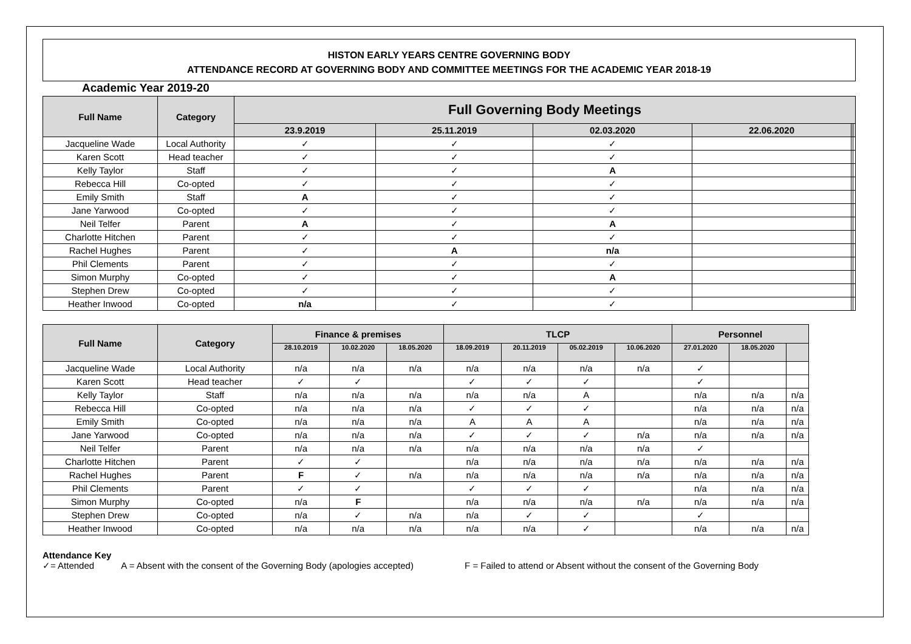HISTON EARLY YEARS CENTRE GOVERNING BODY
ATTENDANCE RECORD AT GOVERNING BODY AND COMMITTEE MEETINGS FOR THE ACADEMIC YEAR 2018-19
Academic Year 2019-20
| Full Name | Category | Full Governing Body Meetings | | | | | |
| --- | --- | --- | --- | --- | --- | --- | --- |
| | | 23.9.2019 | 25.11.2019 | 02.03.2020 | 22.06.2020 | | |
| Jacqueline Wade | Local Authority | ✓ | ✓ | ✓ | | | |
| Karen Scott | Head teacher | ✓ | ✓ | ✓ | | | |
| Kelly Taylor | Staff | ✓ | ✓ | A | | | |
| Rebecca Hill | Co-opted | ✓ | ✓ | ✓ | | | |
| Emily Smith | Staff | A | ✓ | ✓ | | | |
| Jane Yarwood | Co-opted | ✓ | ✓ | ✓ | | | |
| Neil Telfer | Parent | A | ✓ | A | | | |
| Charlotte Hitchen | Parent | ✓ | ✓ | ✓ | | | |
| Rachel Hughes | Parent | ✓ | A | n/a | | | |
| Phil Clements | Parent | ✓ | ✓ | ✓ | | | |
| Simon Murphy | Co-opted | ✓ | ✓ | A | | | |
| Stephen Drew | Co-opted | ✓ | ✓ | ✓ | | | |
| Heather Inwood | Co-opted | n/a | ✓ | ✓ | | | |
| Full Name | Category | Finance & premises | | | TLCP | | | | Personnel | | |
| --- | --- | --- | --- | --- | --- | --- | --- | --- | --- | --- | --- |
| | | 28.10.2019 | 10.02.2020 | 18.05.2020 | 18.09.2019 | 20.11.2019 | 05.02.2019 | 10.06.2020 | 27.01.2020 | 18.05.2020 | |
| Jacqueline Wade | Local Authority | n/a | n/a | n/a | n/a | n/a | n/a | n/a | ✓ | | |
| Karen Scott | Head teacher | ✓ | ✓ | | ✓ | ✓ | ✓ | | ✓ | | |
| Kelly Taylor | Staff | n/a | n/a | n/a | n/a | n/a | A | | n/a | n/a | n/a |
| Rebecca Hill | Co-opted | n/a | n/a | n/a | ✓ | ✓ | ✓ | | n/a | n/a | n/a |
| Emily Smith | Co-opted | n/a | n/a | n/a | A | A | A | | n/a | n/a | n/a |
| Jane Yarwood | Co-opted | n/a | n/a | n/a | ✓ | ✓ | ✓ | n/a | n/a | n/a | n/a |
| Neil Telfer | Parent | n/a | n/a | n/a | n/a | n/a | n/a | n/a | ✓ | | |
| Charlotte Hitchen | Parent | ✓ | ✓ | | n/a | n/a | n/a | n/a | n/a | n/a | n/a |
| Rachel Hughes | Parent | F | ✓ | n/a | n/a | n/a | n/a | n/a | n/a | n/a | n/a |
| Phil Clements | Parent | ✓ | ✓ | | ✓ | ✓ | ✓ | | n/a | n/a | n/a |
| Simon Murphy | Co-opted | n/a | F | | n/a | n/a | n/a | n/a | n/a | n/a | n/a |
| Stephen Drew | Co-opted | n/a | ✓ | n/a | n/a | ✓ | ✓ | | ✓ | | |
| Heather Inwood | Co-opted | n/a | n/a | n/a | n/a | n/a | ✓ | | n/a | n/a | n/a |
Attendance Key
✓= Attended A = Absent with the consent of the Governing Body (apologies accepted) F = Failed to attend or Absent without the consent of the Governing Body